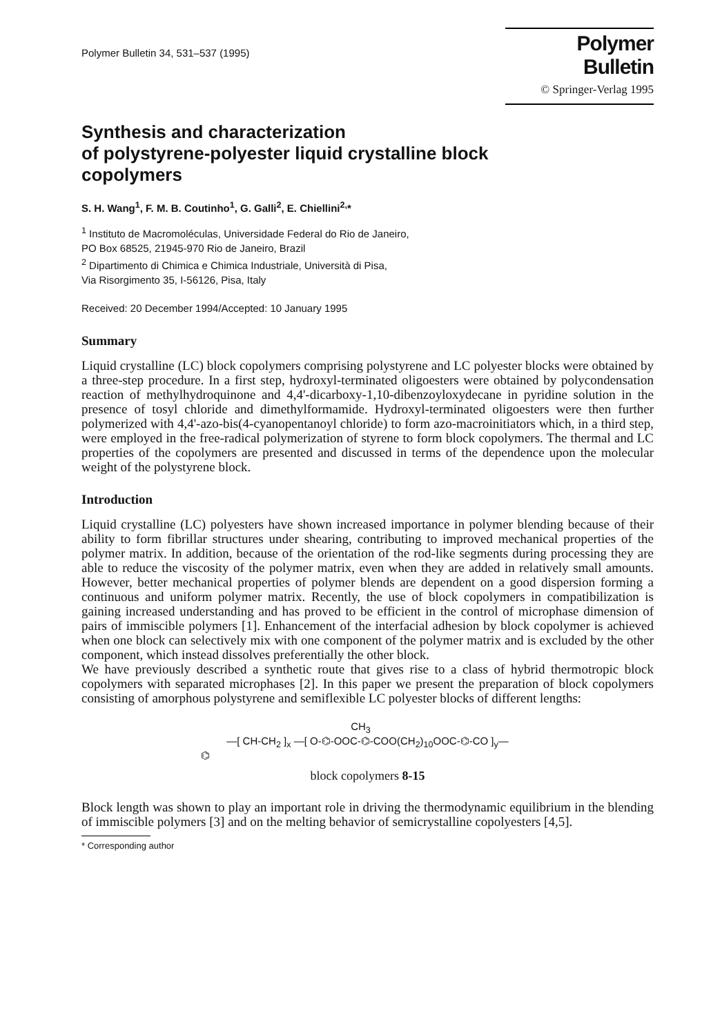Polymer Bulletin 34, 531–537 (1995)
Polymer Bulletin
© Springer-Verlag 1995
Synthesis and characterization
of polystyrene-polyester liquid crystalline block
copolymers
S. H. Wang<sup>1</sup>, F. M. B. Coutinho<sup>1</sup>, G. Galli<sup>2</sup>, E. Chiellini<sup>2,</sup>*
<sup>1</sup> Instituto de Macromoléculas, Universidade Federal do Rio de Janeiro,
PO Box 68525, 21945-970 Rio de Janeiro, Brazil
<sup>2</sup> Dipartimento di Chimica e Chimica Industriale, Università di Pisa,
Via Risorgimento 35, I-56126, Pisa, Italy
Received: 20 December 1994/Accepted: 10 January 1995
Summary
Liquid crystalline (LC) block copolymers comprising polystyrene and LC polyester blocks were obtained by a three-step procedure. In a first step, hydroxyl-terminated oligoesters were obtained by polycondensation reaction of methylhydroquinone and 4,4'-dicarboxy-1,10-dibenzoyloxydecane in pyridine solution in the presence of tosyl chloride and dimethylformamide. Hydroxyl-terminated oligoesters were then further polymerized with 4,4'-azo-bis(4-cyanopentanoyl chloride) to form azo-macroinitiators which, in a third step, were employed in the free-radical polymerization of styrene to form block copolymers. The thermal and LC properties of the copolymers are presented and discussed in terms of the dependence upon the molecular weight of the polystyrene block.
Introduction
Liquid crystalline (LC) polyesters have shown increased importance in polymer blending because of their ability to form fibrillar structures under shearing, contributing to improved mechanical properties of the polymer matrix. In addition, because of the orientation of the rod-like segments during processing they are able to reduce the viscosity of the polymer matrix, even when they are added in relatively small amounts. However, better mechanical properties of polymer blends are dependent on a good dispersion forming a continuous and uniform polymer matrix. Recently, the use of block copolymers in compatibilization is gaining increased understanding and has proved to be efficient in the control of microphase dimension of pairs of immiscible polymers [1]. Enhancement of the interfacial adhesion by block copolymer is achieved when one block can selectively mix with one component of the polymer matrix and is excluded by the other component, which instead dissolves preferentially the other block.
We have previously described a synthetic route that gives rise to a class of hybrid thermotropic block copolymers with separated microphases [2]. In this paper we present the preparation of block copolymers consisting of amorphous polystyrene and semiflexible LC polyester blocks of different lengths:
CH<sub>3</sub>
—[ CH-CH<sub>2</sub> ]<sub>x</sub> —[ O-⌬-OOC-⌬-COO(CH<sub>2</sub>)<sub>10</sub>OOC-⌬-CO ]<sub>y</sub>—
⌬
block copolymers 8-15
Block length was shown to play an important role in driving the thermodynamic equilibrium in the blending of immiscible polymers [3] and on the melting behavior of semicrystalline copolyesters [4,5].
* Corresponding author